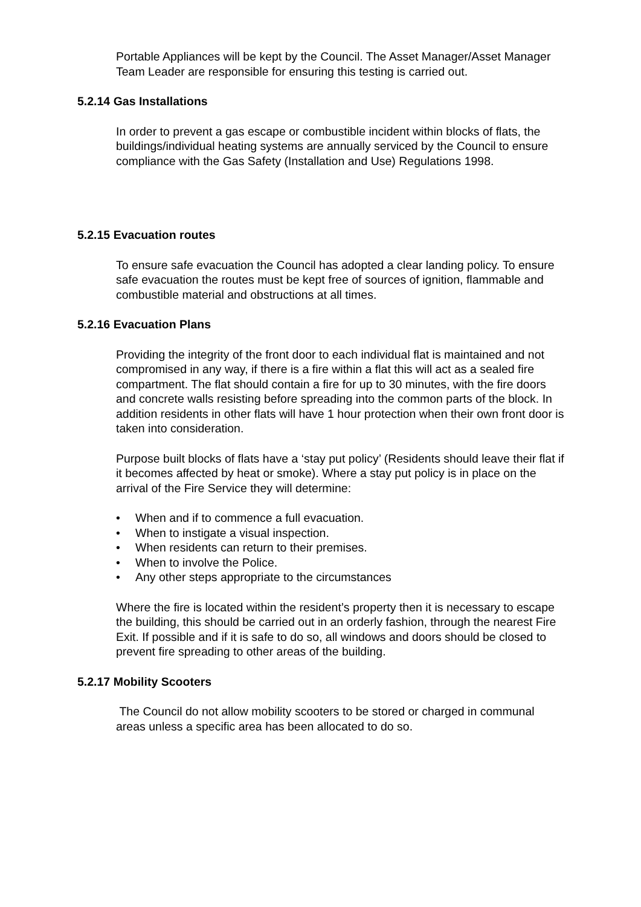Portable Appliances will be kept by the Council. The Asset Manager/Asset Manager Team Leader are responsible for ensuring this testing is carried out.
5.2.14 Gas Installations
In order to prevent a gas escape or combustible incident within blocks of flats, the buildings/individual heating systems are annually serviced by the Council to ensure compliance with the Gas Safety (Installation and Use) Regulations 1998.
5.2.15 Evacuation routes
To ensure safe evacuation the Council has adopted a clear landing policy. To ensure safe evacuation the routes must be kept free of sources of ignition, flammable and combustible material and obstructions at all times.
5.2.16 Evacuation Plans
Providing the integrity of the front door to each individual flat is maintained and not compromised in any way, if there is a fire within a flat this will act as a sealed fire compartment. The flat should contain a fire for up to 30 minutes, with the fire doors and concrete walls resisting before spreading into the common parts of the block. In addition residents in other flats will have 1 hour protection when their own front door is taken into consideration.
Purpose built blocks of flats have a ‘stay put policy’ (Residents should leave their flat if it becomes affected by heat or smoke). Where a stay put policy is in place on the arrival of the Fire Service they will determine:
• When and if to commence a full evacuation.
• When to instigate a visual inspection.
• When residents can return to their premises.
• When to involve the Police.
• Any other steps appropriate to the circumstances
Where the fire is located within the resident’s property then it is necessary to escape the building, this should be carried out in an orderly fashion, through the nearest Fire Exit. If possible and if it is safe to do so, all windows and doors should be closed to prevent fire spreading to other areas of the building.
5.2.17 Mobility Scooters
The Council do not allow mobility scooters to be stored or charged in communal areas unless a specific area has been allocated to do so.